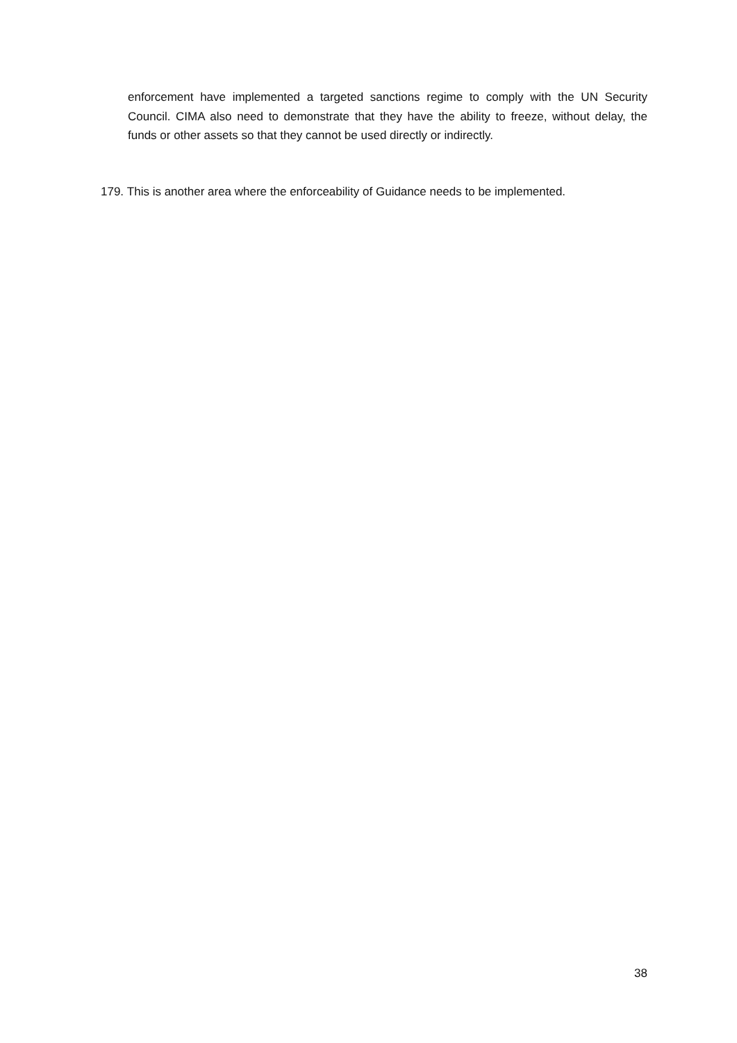enforcement have implemented a targeted sanctions regime to comply with the UN Security Council. CIMA also need to demonstrate that they have the ability to freeze, without delay, the funds or other assets so that they cannot be used directly or indirectly.
179. This is another area where the enforceability of Guidance needs to be implemented.
38